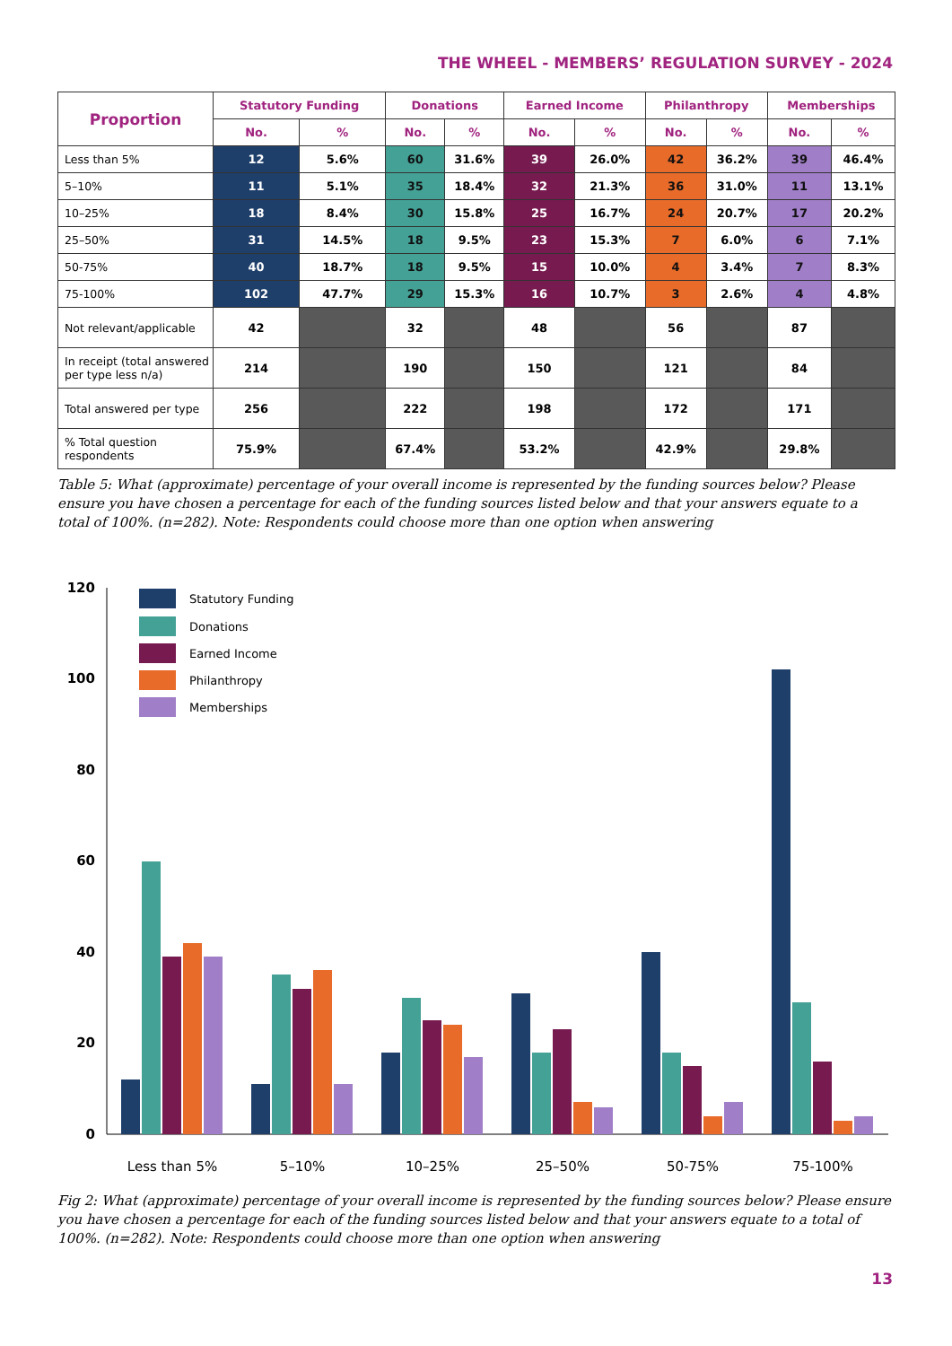THE WHEEL - MEMBERS’ REGULATION SURVEY - 2024
| Proportion | Statutory Funding | | Donations | | Earned Income | | Philanthropy | | Memberships | |
| --- | --- | --- | --- | --- | --- | --- | --- | --- | --- | --- |
| | No. | % | No. | % | No. | % | No. | % | No. | % |
| Less than 5% | 12 | 5.6% | 60 | 31.6% | 39 | 26.0% | 42 | 36.2% | 39 | 46.4% |
| 5–10% | 11 | 5.1% | 35 | 18.4% | 32 | 21.3% | 36 | 31.0% | 11 | 13.1% |
| 10–25% | 18 | 8.4% | 30 | 15.8% | 25 | 16.7% | 24 | 20.7% | 17 | 20.2% |
| 25–50% | 31 | 14.5% | 18 | 9.5% | 23 | 15.3% | 7 | 6.0% | 6 | 7.1% |
| 50-75% | 40 | 18.7% | 18 | 9.5% | 15 | 10.0% | 4 | 3.4% | 7 | 8.3% |
| 75-100% | 102 | 47.7% | 29 | 15.3% | 16 | 10.7% | 3 | 2.6% | 4 | 4.8% |
| Not relevant/applicable | 42 | | 32 | | 48 | | 56 | | 87 | |
| In receipt (total answered per type less n/a) | 214 | | 190 | | 150 | | 121 | | 84 | |
| Total answered per type | 256 | | 222 | | 198 | | 172 | | 171 | |
| % Total question respondents | 75.9% | | 67.4% | | 53.2% | | 42.9% | | 29.8% | |
Table 5: What (approximate) percentage of your overall income is represented by the funding sources below? Please ensure you have chosen a percentage for each of the funding sources listed below and that your answers equate to a total of 100%. (n=282). Note: Respondents could choose more than one option when answering
120
100
80
60
40
20
0
Statutory Funding
Donations
Earned Income
Philanthropy
Memberships
Less than 5%
5–10%
10–25%
25–50%
50-75%
75-100%
Fig 2: What (approximate) percentage of your overall income is represented by the funding sources below? Please ensure you have chosen a percentage for each of the funding sources listed below and that your answers equate to a total of 100%. (n=282). Note: Respondents could choose more than one option when answering
13